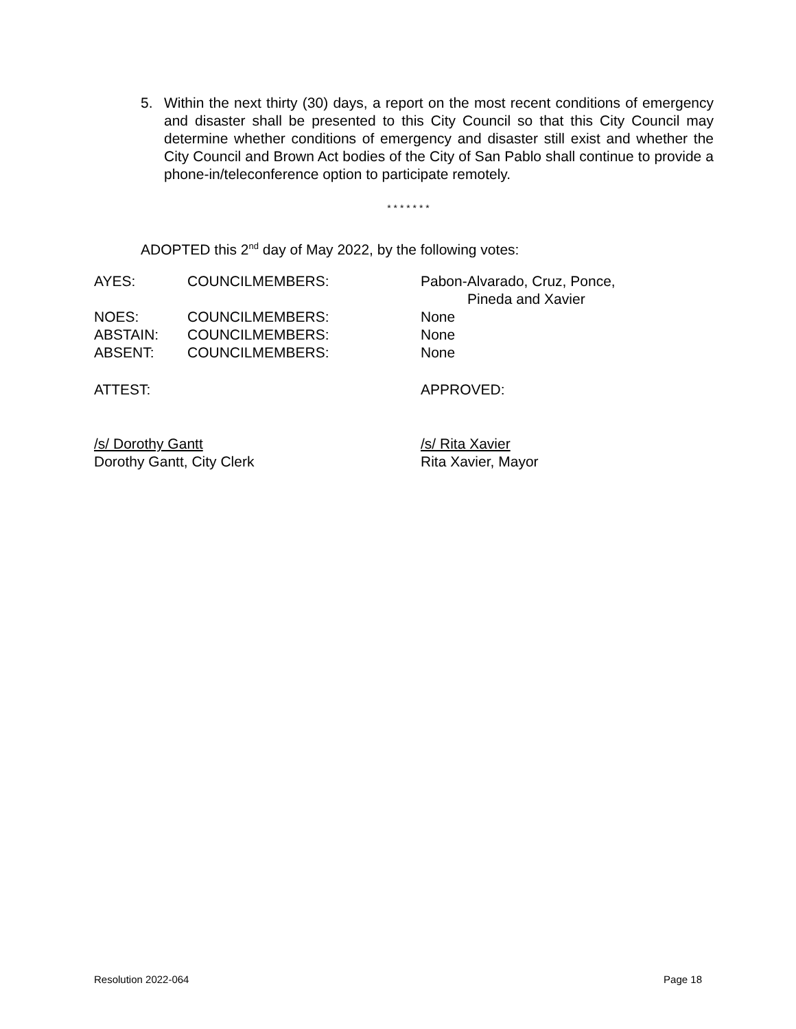5. Within the next thirty (30) days, a report on the most recent conditions of emergency and disaster shall be presented to this City Council so that this City Council may determine whether conditions of emergency and disaster still exist and whether the City Council and Brown Act bodies of the City of San Pablo shall continue to provide a phone-in/teleconference option to participate remotely.
* * * * * * *
ADOPTED this 2<sup>nd</sup> day of May 2022, by the following votes:
| AYES: | COUNCILMEMBERS: | Pabon-Alvarado, Cruz, Ponce, Pineda and Xavier |
| NOES: | COUNCILMEMBERS: | None |
| ABSTAIN: | COUNCILMEMBERS: | None |
| ABSENT: | COUNCILMEMBERS: | None |
ATTEST: APPROVED:
/s/ Dorothy Gantt
Dorothy Gantt, City Clerk
/s/ Rita Xavier
Rita Xavier, Mayor
Resolution 2022-064 Page 18